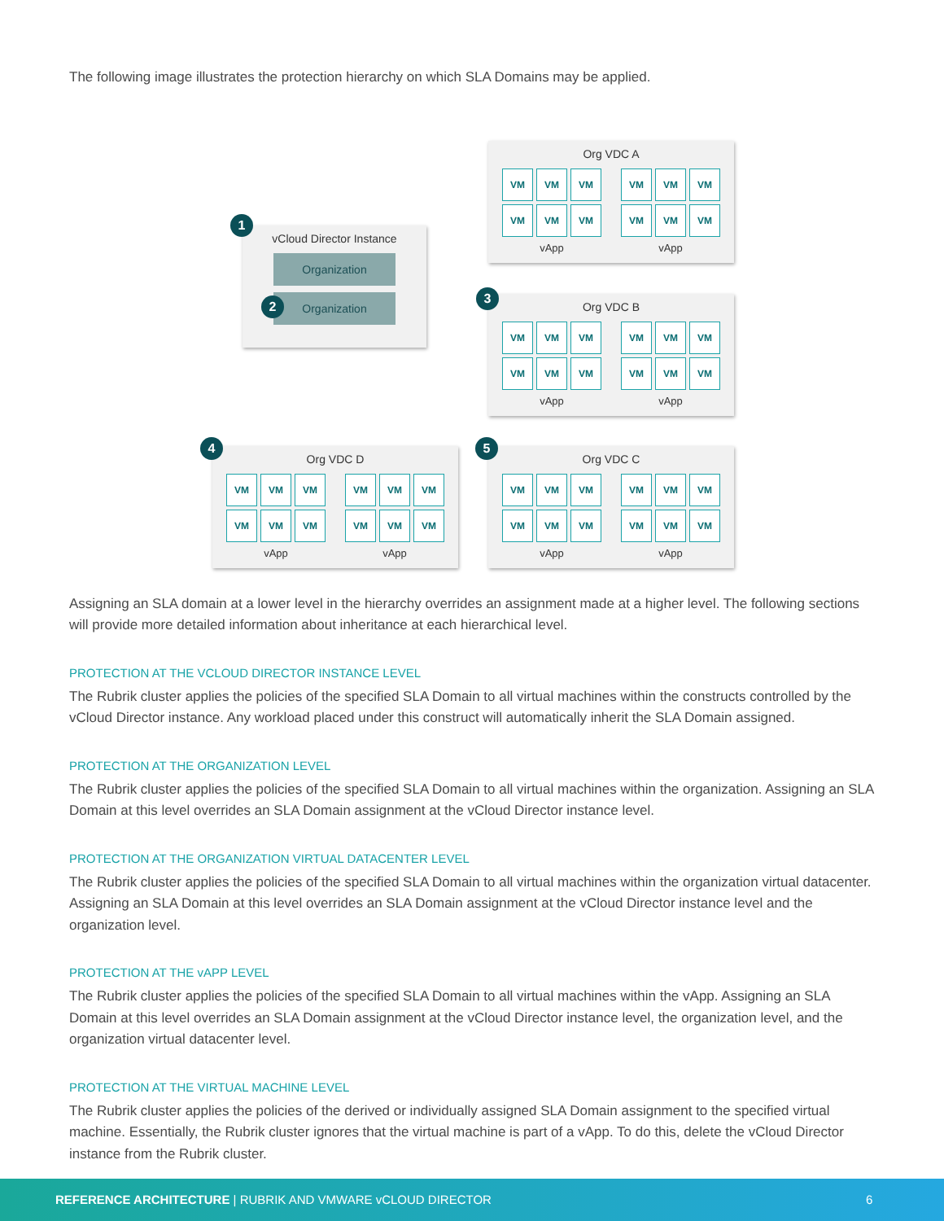The following image illustrates the protection hierarchy on which SLA Domains may be applied.
vCloud Director Instance
Organization
Organization
1
2
Org VDC A
VM
VM
VM
VM
VM
VM
vApp
VM
VM
VM
VM
VM
VM
vApp
Org VDC B
VM
VM
VM
VM
VM
VM
vApp
VM
VM
VM
VM
VM
VM
vApp
3
Org VDC D
VM
VM
VM
VM
VM
VM
vApp
VM
VM
VM
VM
VM
VM
vApp
4
Org VDC C
VM
VM
VM
VM
VM
VM
vApp
VM
VM
VM
VM
VM
VM
vApp
5
Assigning an SLA domain at a lower level in the hierarchy overrides an assignment made at a higher level. The following sections will provide more detailed information about inheritance at each hierarchical level.
PROTECTION AT THE VCLOUD DIRECTOR INSTANCE LEVEL
The Rubrik cluster applies the policies of the specified SLA Domain to all virtual machines within the constructs controlled by the vCloud Director instance. Any workload placed under this construct will automatically inherit the SLA Domain assigned.
PROTECTION AT THE ORGANIZATION LEVEL
The Rubrik cluster applies the policies of the specified SLA Domain to all virtual machines within the organization. Assigning an SLA Domain at this level overrides an SLA Domain assignment at the vCloud Director instance level.
PROTECTION AT THE ORGANIZATION VIRTUAL DATACENTER LEVEL
The Rubrik cluster applies the policies of the specified SLA Domain to all virtual machines within the organization virtual datacenter. Assigning an SLA Domain at this level overrides an SLA Domain assignment at the vCloud Director instance level and the organization level.
PROTECTION AT THE vAPP LEVEL
The Rubrik cluster applies the policies of the specified SLA Domain to all virtual machines within the vApp. Assigning an SLA Domain at this level overrides an SLA Domain assignment at the vCloud Director instance level, the organization level, and the organization virtual datacenter level.
PROTECTION AT THE VIRTUAL MACHINE LEVEL
The Rubrik cluster applies the policies of the derived or individually assigned SLA Domain assignment to the specified virtual machine. Essentially, the Rubrik cluster ignores that the virtual machine is part of a vApp. To do this, delete the vCloud Director instance from the Rubrik cluster.
REFERENCE ARCHITECTURE | RUBRIK AND VMWARE vCLOUD DIRECTOR 6